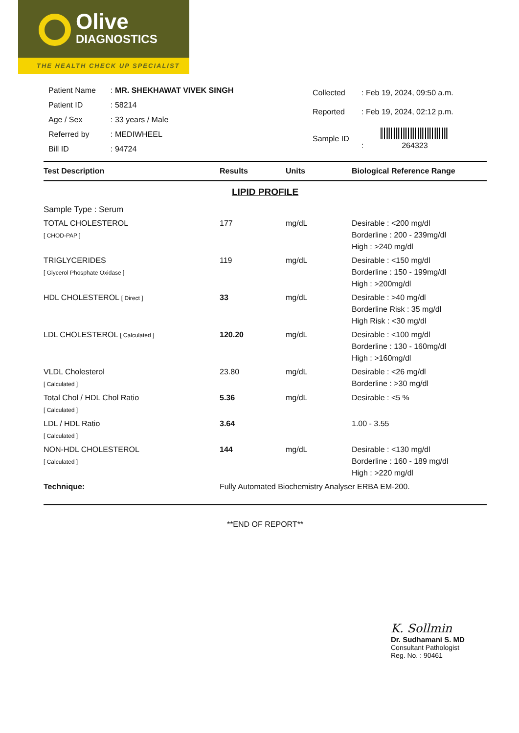Olive
DIAGNOSTICS
THE HEALTH CHECK UP SPECIALIST
| Patient Name | : MR. SHEKHAWAT VIVEK SINGH |
| Patient ID | : 58214 |
| Age / Sex | : 33 years / Male |
| Referred by | : MEDIWHEEL |
| Bill ID | : 94724 |
| Collected | : Feb 19, 2024, 09:50 a.m. |
| Reported | : Feb 19, 2024, 02:12 p.m. |
| Sample ID | : 264323 |
| Test Description | Results | Units | Biological Reference Range |
| --- | --- | --- | --- |
| LIPID PROFILE | | | |
| Sample Type : Serum | | | |
| TOTAL CHOLESTEROL [ CHOD-PAP ] | 177 | mg/dL | Desirable : <200 mg/dl Borderline : 200 - 239mg/dl High : >240 mg/dl |
| TRIGLYCERIDES [ Glycerol Phosphate Oxidase ] | 119 | mg/dL | Desirable : <150 mg/dl Borderline : 150 - 199mg/dl High : >200mg/dl |
| HDL CHOLESTEROL [ Direct ] | 33 | mg/dL | Desirable : >40 mg/dl Borderline Risk : 35 mg/dl High Risk : <30 mg/dl |
| LDL CHOLESTEROL [ Calculated ] | 120.20 | mg/dL | Desirable : <100 mg/dl Borderline : 130 - 160mg/dl High : >160mg/dl |
| VLDL Cholesterol [ Calculated ] | 23.80 | mg/dL | Desirable : <26 mg/dl Borderline : >30 mg/dl |
| Total Chol / HDL Chol Ratio [ Calculated ] | 5.36 | mg/dL | Desirable : <5 % |
| LDL / HDL Ratio [ Calculated ] | 3.64 | | 1.00 - 3.55 |
| NON-HDL CHOLESTEROL [ Calculated ] | 144 | mg/dL | Desirable : <130 mg/dl Borderline : 160 - 189 mg/dl High : >220 mg/dl |
| Technique: | Fully Automated Biochemistry Analyser ERBA EM-200. | | |
**END OF REPORT**
K. Sollmin
Dr. Sudhamani S. MD
Consultant Pathologist
Reg. No. : 90461